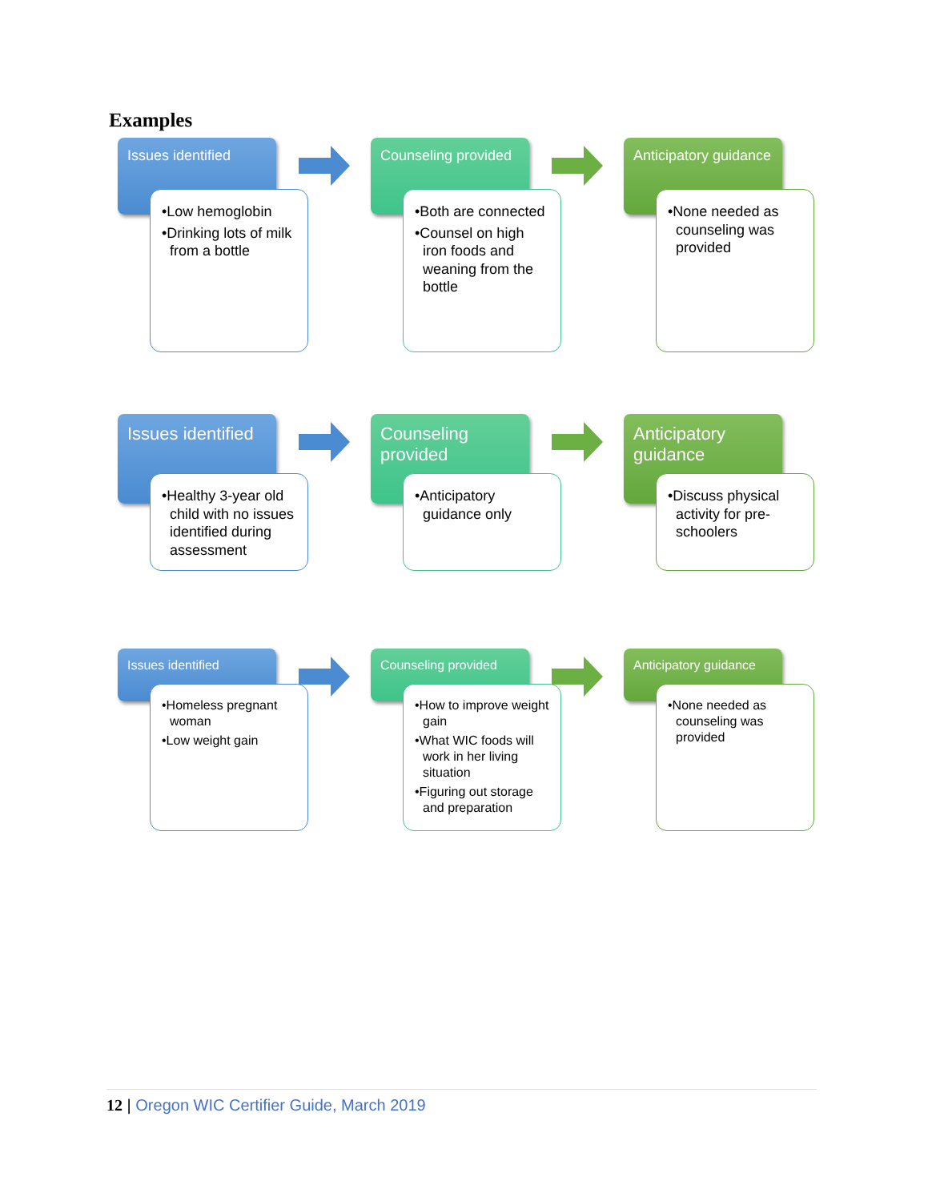Examples
Issues identified
•Low hemoglobin
•Drinking lots of milk from a bottle
Counseling provided
•Both are connected
•Counsel on high iron foods and weaning from the bottle
Anticipatory guidance
•None needed as counseling was provided
Issues identified
•Healthy 3-year old child with no issues identified during assessment
Counseling provided
•Anticipatory guidance only
Anticipatory guidance
•Discuss physical activity for pre-schoolers
Issues identified
•Homeless pregnant woman
•Low weight gain
Counseling provided
•How to improve weight gain
•What WIC foods will work in her living situation
•Figuring out storage and preparation
Anticipatory guidance
•None needed as counseling was provided
12 | Oregon WIC Certifier Guide, March 2019